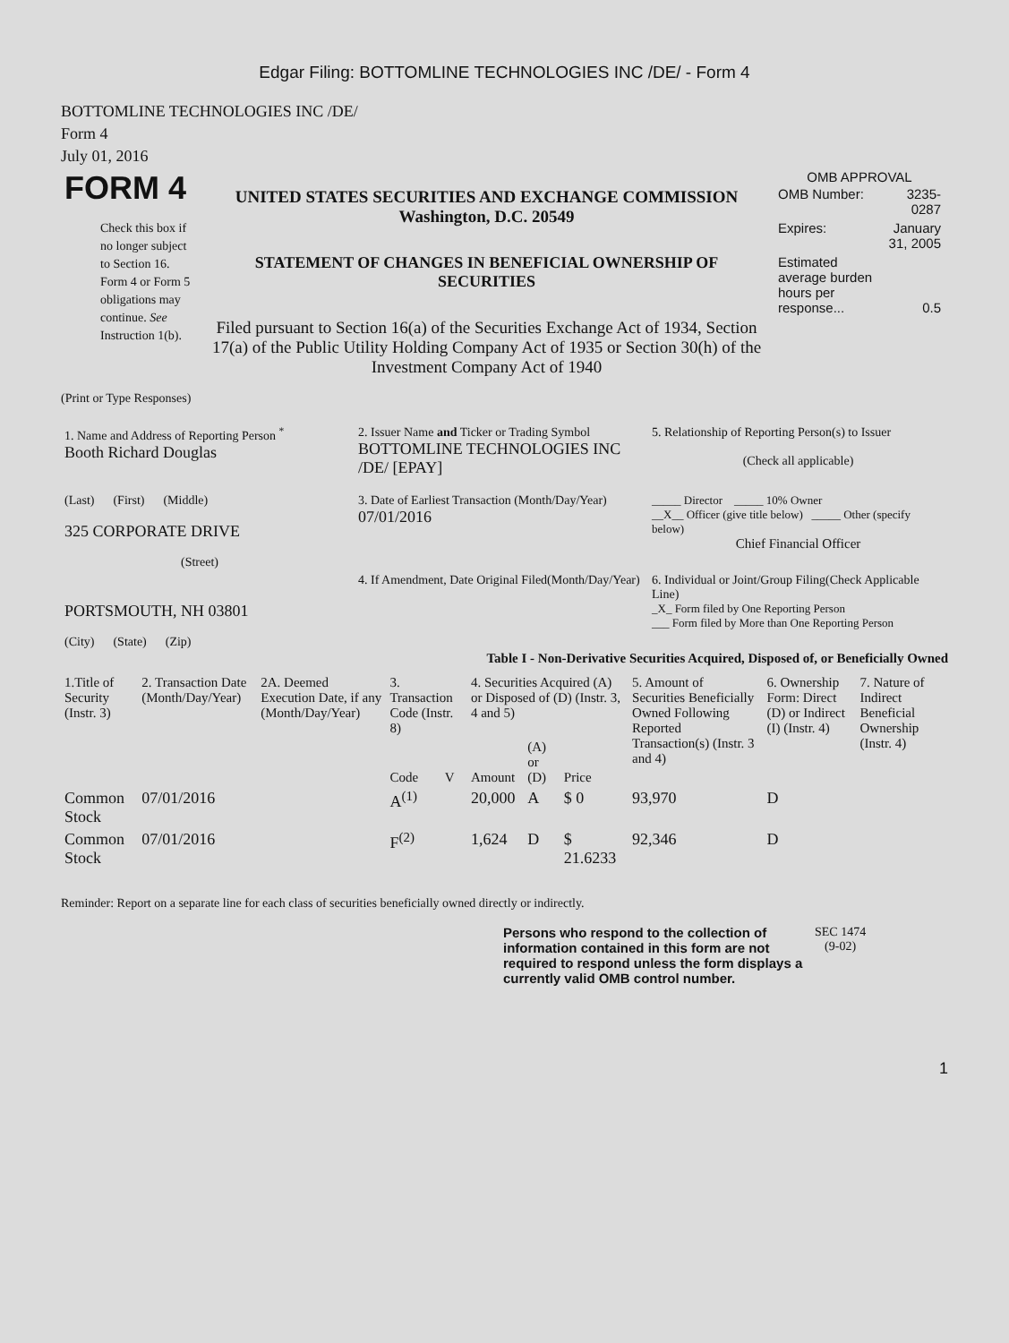Edgar Filing: BOTTOMLINE TECHNOLOGIES INC /DE/ - Form 4
BOTTOMLINE TECHNOLOGIES INC /DE/
Form 4
July 01, 2016
| FORM 4 Check this box if no longer subject to Section 16. Form 4 or Form 5 obligations may continue. See Instruction 1(b). | UNITED STATES SECURITIES AND EXCHANGE COMMISSION Washington, D.C. 20549 STATEMENT OF CHANGES IN BENEFICIAL OWNERSHIP OF SECURITIES Filed pursuant to Section 16(a) of the Securities Exchange Act of 1934, Section 17(a) of the Public Utility Holding Company Act of 1935 or Section 30(h) of the Investment Company Act of 1940 | OMB APPROVAL / OMB Number: / 3235-0287 / / Expires: / January 31, 2005 / / Estimated average burden hours per response... / 0.5 / |
(Print or Type Responses)
| 1. Name and Address of Reporting Person <sup>*</sup> Booth Richard Douglas | 2. Issuer Name and Ticker or Trading Symbol BOTTOMLINE TECHNOLOGIES INC /DE/ [EPAY] | 5. Relationship of Reporting Person(s) to Issuer (Check all applicable) |
| (Last) (First) (Middle) 325 CORPORATE DRIVE (Street) | 3. Date of Earliest Transaction (Month/Day/Year) 07/01/2016 | _____ Director _____ 10% Owner __X__ Officer (give title below) _____ Other (specify below) Chief Financial Officer |
| PORTSMOUTH, NH 03801 (City) (State) (Zip) | 4. If Amendment, Date Original Filed(Month/Day/Year) | 6. Individual or Joint/Group Filing(Check Applicable Line) _X_ Form filed by One Reporting Person ___ Form filed by More than One Reporting Person |
Table I - Non-Derivative Securities Acquired, Disposed of, or Beneficially Owned
| 1.Title of Security (Instr. 3) | 2. Transaction Date (Month/Day/Year) | 2A. Deemed Execution Date, if any (Month/Day/Year) | 3. Transaction Code (Instr. 8) | | 4. Securities Acquired (A) or Disposed of (D) (Instr. 3, 4 and 5) | | | 5. Amount of Securities Beneficially Owned Following Reported Transaction(s) (Instr. 3 and 4) | 6. Ownership Form: Direct (D) or Indirect (I) (Instr. 4) | 7. Nature of Indirect Beneficial Ownership (Instr. 4) |
| --- | --- | --- | --- | --- | --- | --- | --- | --- | --- | --- |
| | | | Code | V | Amount | (A) or (D) | Price | | | |
| Common Stock | 07/01/2016 | | A<sup>(1)</sup> | | 20,000 | A | $ 0 | 93,970 | D | |
| Common Stock | 07/01/2016 | | F<sup>(2)</sup> | | 1,624 | D | $ 21.6233 | 92,346 | D | |
Reminder: Report on a separate line for each class of securities beneficially owned directly or indirectly.
| Persons who respond to the collection of information contained in this form are not required to respond unless the form displays a currently valid OMB control number. | SEC 1474 (9-02) |
1